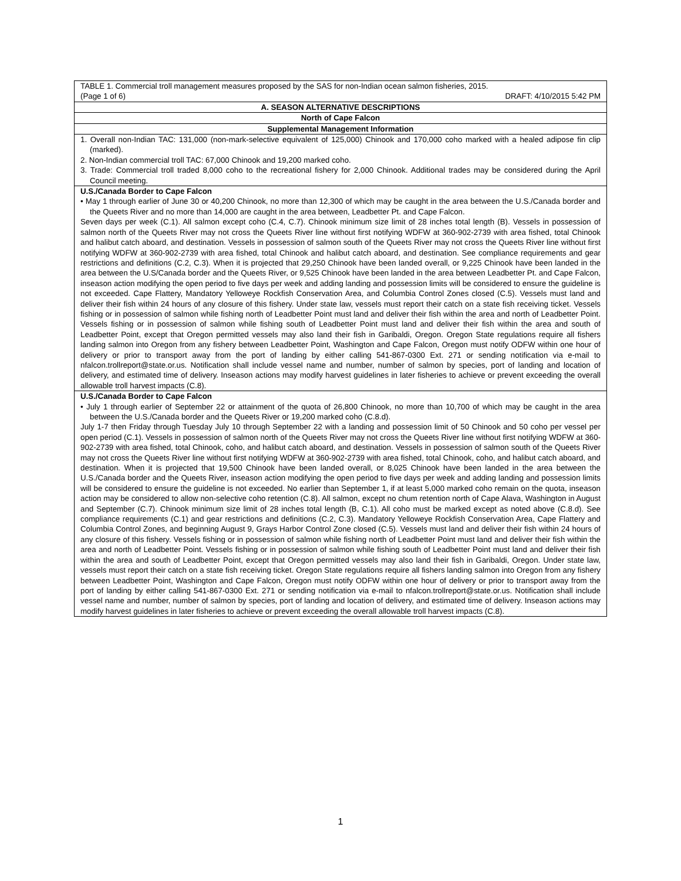TABLE 1. Commercial troll management measures proposed by the SAS for non-Indian ocean salmon fisheries, 2015.
(Page 1 of 6) DRAFT: 4/10/2015 5:42 PM
A. SEASON ALTERNATIVE DESCRIPTIONS
North of Cape Falcon
Supplemental Management Information
1. Overall non-Indian TAC: 131,000 (non-mark-selective equivalent of 125,000) Chinook and 170,000 coho marked with a healed adipose fin clip (marked).
2. Non-Indian commercial troll TAC: 67,000 Chinook and 19,200 marked coho.
3. Trade: Commercial troll traded 8,000 coho to the recreational fishery for 2,000 Chinook. Additional trades may be considered during the April Council meeting.
U.S./Canada Border to Cape Falcon
• May 1 through earlier of June 30 or 40,200 Chinook, no more than 12,300 of which may be caught in the area between the U.S./Canada border and the Queets River and no more than 14,000 are caught in the area between, Leadbetter Pt. and Cape Falcon.
Seven days per week (C.1). All salmon except coho (C.4, C.7). Chinook minimum size limit of 28 inches total length (B). Vessels in possession of salmon north of the Queets River may not cross the Queets River line without first notifying WDFW at 360-902-2739 with area fished, total Chinook and halibut catch aboard, and destination. Vessels in possession of salmon south of the Queets River may not cross the Queets River line without first notifying WDFW at 360-902-2739 with area fished, total Chinook and halibut catch aboard, and destination. See compliance requirements and gear restrictions and definitions (C.2, C.3). When it is projected that 29,250 Chinook have been landed overall, or 9,225 Chinook have been landed in the area between the U.S/Canada border and the Queets River, or 9,525 Chinook have been landed in the area between Leadbetter Pt. and Cape Falcon, inseason action modifying the open period to five days per week and adding landing and possession limits will be considered to ensure the guideline is not exceeded. Cape Flattery, Mandatory Yelloweye Rockfish Conservation Area, and Columbia Control Zones closed (C.5). Vessels must land and deliver their fish within 24 hours of any closure of this fishery. Under state law, vessels must report their catch on a state fish receiving ticket. Vessels fishing or in possession of salmon while fishing north of Leadbetter Point must land and deliver their fish within the area and north of Leadbetter Point. Vessels fishing or in possession of salmon while fishing south of Leadbetter Point must land and deliver their fish within the area and south of Leadbetter Point, except that Oregon permitted vessels may also land their fish in Garibaldi, Oregon. Oregon State regulations require all fishers landing salmon into Oregon from any fishery between Leadbetter Point, Washington and Cape Falcon, Oregon must notify ODFW within one hour of delivery or prior to transport away from the port of landing by either calling 541-867-0300 Ext. 271 or sending notification via e-mail to nfalcon.trollreport@state.or.us. Notification shall include vessel name and number, number of salmon by species, port of landing and location of delivery, and estimated time of delivery. Inseason actions may modify harvest guidelines in later fisheries to achieve or prevent exceeding the overall allowable troll harvest impacts (C.8).
U.S./Canada Border to Cape Falcon
• July 1 through earlier of September 22 or attainment of the quota of 26,800 Chinook, no more than 10,700 of which may be caught in the area between the U.S./Canada border and the Queets River or 19,200 marked coho (C.8.d).
July 1-7 then Friday through Tuesday July 10 through September 22 with a landing and possession limit of 50 Chinook and 50 coho per vessel per open period (C.1). Vessels in possession of salmon north of the Queets River may not cross the Queets River line without first notifying WDFW at 360-902-2739 with area fished, total Chinook, coho, and halibut catch aboard, and destination. Vessels in possession of salmon south of the Queets River may not cross the Queets River line without first notifying WDFW at 360-902-2739 with area fished, total Chinook, coho, and halibut catch aboard, and destination. When it is projected that 19,500 Chinook have been landed overall, or 8,025 Chinook have been landed in the area between the U.S./Canada border and the Queets River, inseason action modifying the open period to five days per week and adding landing and possession limits will be considered to ensure the guideline is not exceeded. No earlier than September 1, if at least 5,000 marked coho remain on the quota, inseason action may be considered to allow non-selective coho retention (C.8). All salmon, except no chum retention north of Cape Alava, Washington in August and September (C.7). Chinook minimum size limit of 28 inches total length (B, C.1). All coho must be marked except as noted above (C.8.d). See compliance requirements (C.1) and gear restrictions and definitions (C.2, C.3). Mandatory Yelloweye Rockfish Conservation Area, Cape Flattery and Columbia Control Zones, and beginning August 9, Grays Harbor Control Zone closed (C.5). Vessels must land and deliver their fish within 24 hours of any closure of this fishery. Vessels fishing or in possession of salmon while fishing north of Leadbetter Point must land and deliver their fish within the area and north of Leadbetter Point. Vessels fishing or in possession of salmon while fishing south of Leadbetter Point must land and deliver their fish within the area and south of Leadbetter Point, except that Oregon permitted vessels may also land their fish in Garibaldi, Oregon. Under state law, vessels must report their catch on a state fish receiving ticket. Oregon State regulations require all fishers landing salmon into Oregon from any fishery between Leadbetter Point, Washington and Cape Falcon, Oregon must notify ODFW within one hour of delivery or prior to transport away from the port of landing by either calling 541-867-0300 Ext. 271 or sending notification via e-mail to nfalcon.trollreport@state.or.us. Notification shall include vessel name and number, number of salmon by species, port of landing and location of delivery, and estimated time of delivery. Inseason actions may modify harvest guidelines in later fisheries to achieve or prevent exceeding the overall allowable troll harvest impacts (C.8).
1